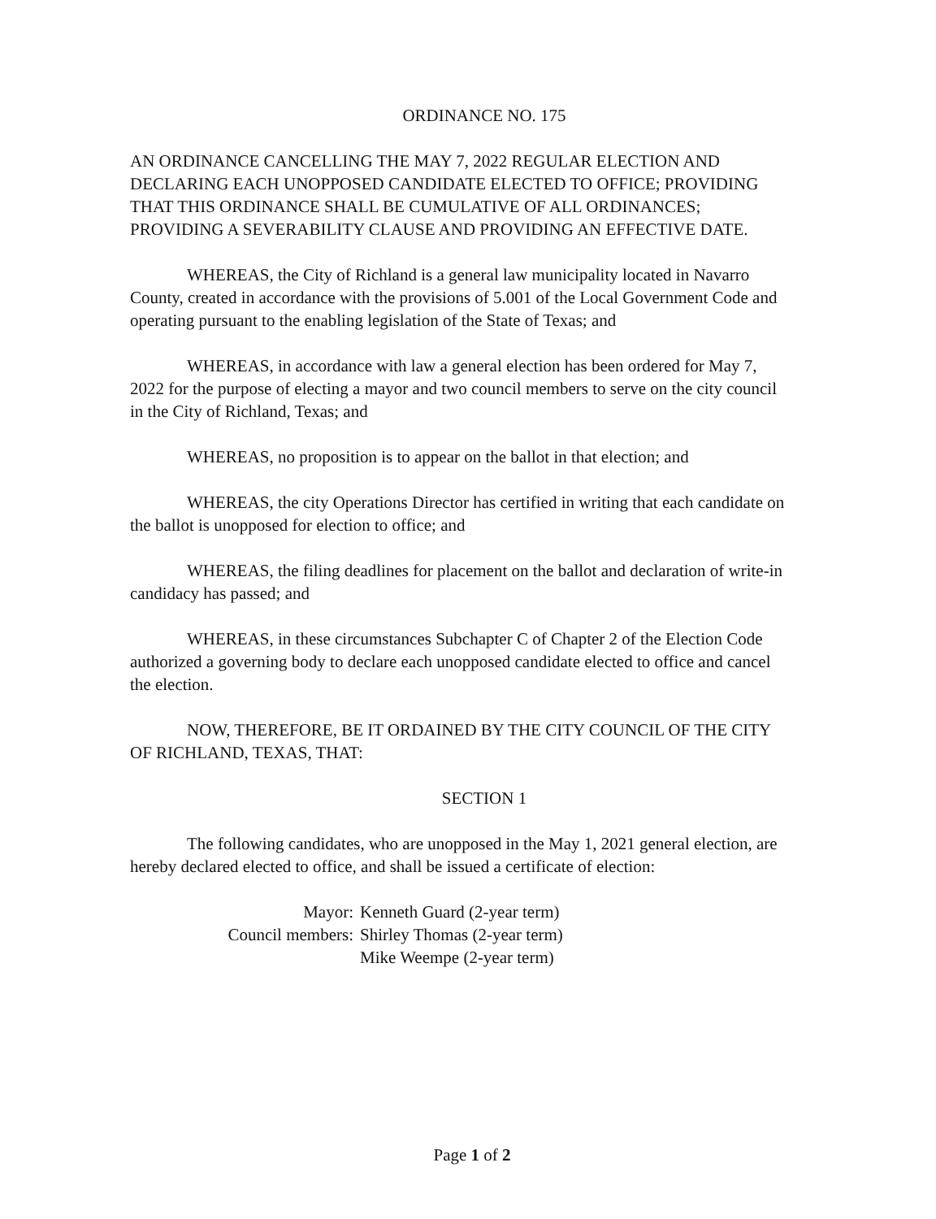ORDINANCE NO. 175
AN ORDINANCE CANCELLING THE MAY 7, 2022 REGULAR ELECTION AND DECLARING EACH UNOPPOSED CANDIDATE ELECTED TO OFFICE; PROVIDING THAT THIS ORDINANCE SHALL BE CUMULATIVE OF ALL ORDINANCES; PROVIDING A SEVERABILITY CLAUSE AND PROVIDING AN EFFECTIVE DATE.
WHEREAS, the City of Richland is a general law municipality located in Navarro County, created in accordance with the provisions of 5.001 of the Local Government Code and operating pursuant to the enabling legislation of the State of Texas; and
WHEREAS, in accordance with law a general election has been ordered for May 7, 2022 for the purpose of electing a mayor and two council members to serve on the city council in the City of Richland, Texas; and
WHEREAS, no proposition is to appear on the ballot in that election; and
WHEREAS, the city Operations Director has certified in writing that each candidate on the ballot is unopposed for election to office; and
WHEREAS, the filing deadlines for placement on the ballot and declaration of write-in candidacy has passed; and
WHEREAS, in these circumstances Subchapter C of Chapter 2 of the Election Code authorized a governing body to declare each unopposed candidate elected to office and cancel the election.
NOW, THEREFORE, BE IT ORDAINED BY THE CITY COUNCIL OF THE CITY OF RICHLAND, TEXAS, THAT:
SECTION 1
The following candidates, who are unopposed in the May 1, 2021 general election, are hereby declared elected to office, and shall be issued a certificate of election:
Mayor:
Kenneth Guard (2-year term)
Council members:
Shirley Thomas (2-year term)
Mike Weempe (2-year term)
Page 1 of 2